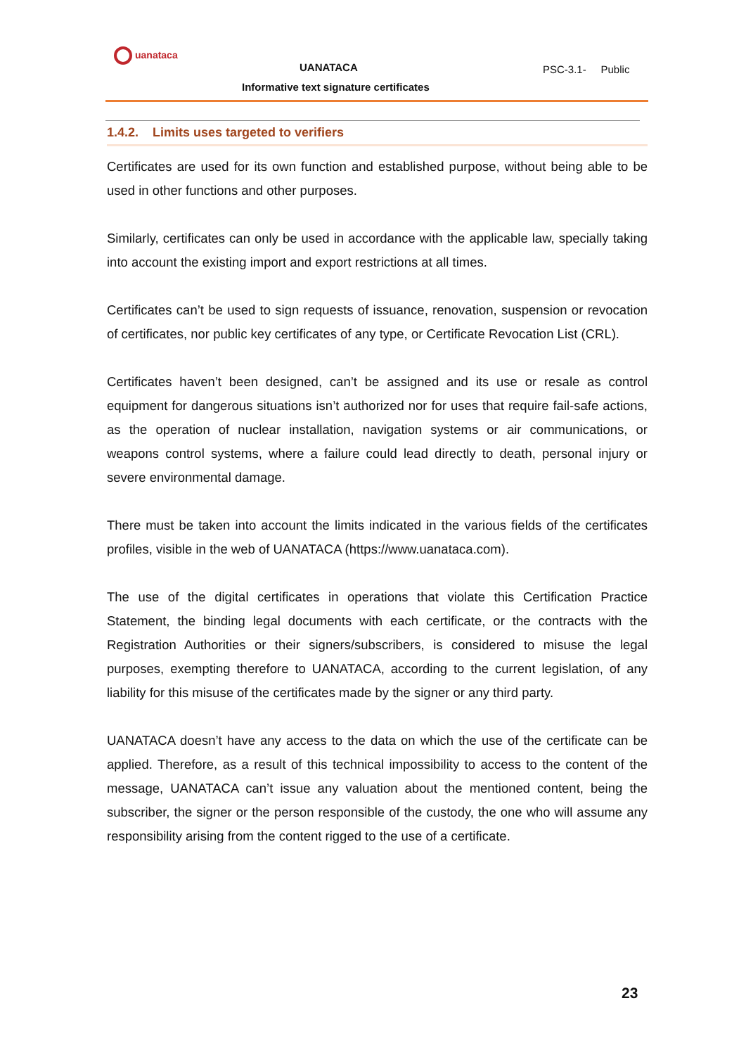uanataca
UANATACA PSC-3.1- Public
Informative text signature certificates
1.4.2. Limits uses targeted to verifiers
Certificates are used for its own function and established purpose, without being able to be used in other functions and other purposes.
Similarly, certificates can only be used in accordance with the applicable law, specially taking into account the existing import and export restrictions at all times.
Certificates can’t be used to sign requests of issuance, renovation, suspension or revocation of certificates, nor public key certificates of any type, or Certificate Revocation List (CRL).
Certificates haven’t been designed, can’t be assigned and its use or resale as control equipment for dangerous situations isn’t authorized nor for uses that require fail-safe actions, as the operation of nuclear installation, navigation systems or air communications, or weapons control systems, where a failure could lead directly to death, personal injury or severe environmental damage.
There must be taken into account the limits indicated in the various fields of the certificates profiles, visible in the web of UANATACA (https://www.uanataca.com).
The use of the digital certificates in operations that violate this Certification Practice Statement, the binding legal documents with each certificate, or the contracts with the Registration Authorities or their signers/subscribers, is considered to misuse the legal purposes, exempting therefore to UANATACA, according to the current legislation, of any liability for this misuse of the certificates made by the signer or any third party.
UANATACA doesn’t have any access to the data on which the use of the certificate can be applied. Therefore, as a result of this technical impossibility to access to the content of the message, UANATACA can’t issue any valuation about the mentioned content, being the subscriber, the signer or the person responsible of the custody, the one who will assume any responsibility arising from the content rigged to the use of a certificate.
23